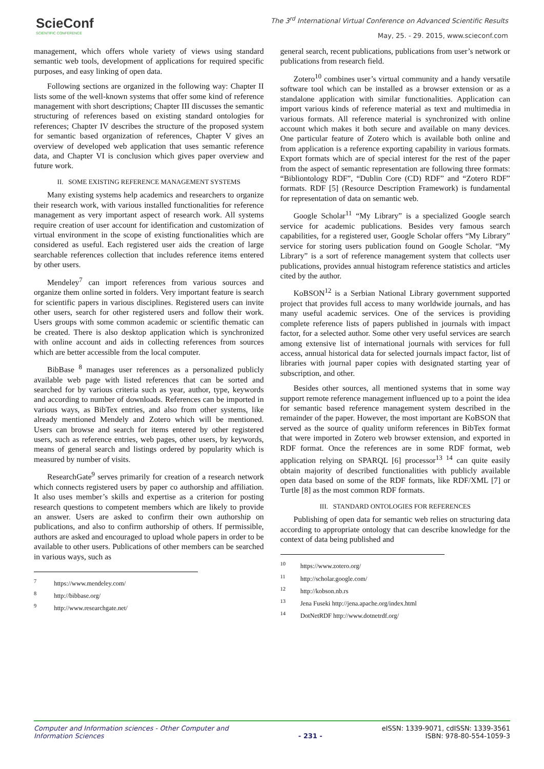SciеConf
SCIENTIFIC CONFERENCE
The 3<sup>rd</sup> International Virtual Conference on Advanced Scientific Results
May, 25. - 29. 2015, www.scieconf.com
management, which offers whole variety of views using standard semantic web tools, development of applications for required specific purposes, and easy linking of open data.
Following sections are organized in the following way: Chapter II lists some of the well-known systems that offer some kind of reference management with short descriptions; Chapter III discusses the semantic structuring of references based on existing standard ontologies for references; Chapter IV describes the structure of the proposed system for semantic based organization of references, Chapter V gives an overview of developed web application that uses semantic reference data, and Chapter VI is conclusion which gives paper overview and future work.
II. SOME EXISTING REFERENCE MANAGEMENT SYSTEMS
Many existing systems help academics and researchers to organize their research work, with various installed functionalities for reference management as very important aspect of research work. All systems require creation of user account for identification and customization of virtual environment in the scope of existing functionalities which are considered as useful. Each registered user aids the creation of large searchable references collection that includes reference items entered by other users.
Mendeley<sup>7</sup> can import references from various sources and organize them online sorted in folders. Very important feature is search for scientific papers in various disciplines. Registered users can invite other users, search for other registered users and follow their work. Users groups with some common academic or scientific thematic can be created. There is also desktop application which is synchronized with online account and aids in collecting references from sources which are better accessible from the local computer.
BibBase <sup>8</sup> manages user references as a personalized publicly available web page with listed references that can be sorted and searched for by various criteria such as year, author, type, keywords and according to number of downloads. References can be imported in various ways, as BibTex entries, and also from other systems, like already mentioned Mendely and Zotero which will be mentioned. Users can browse and search for items entered by other registered users, such as reference entries, web pages, other users, by keywords, means of general search and listings ordered by popularity which is measured by number of visits.
ResearchGate<sup>9</sup> serves primarily for creation of a research network which connects registered users by paper co authorship and affiliation. It also uses member’s skills and expertise as a criterion for posting research questions to competent members which are likely to provide an answer. Users are asked to confirm their own authorship on publications, and also to confirm authorship of others. If permissible, authors are asked and encouraged to upload whole papers in order to be available to other users. Publications of other members can be searched in various ways, such as
<sup>7</sup> https://www.mendeley.com/
<sup>8</sup> http://bibbase.org/
<sup>9</sup> http://www.researchgate.net/
general search, recent publications, publications from user’s network or publications from research field.
Zotero<sup>10</sup> combines user’s virtual community and a handy versatile software tool which can be installed as a browser extension or as a standalone application with similar functionalities. Application can import various kinds of reference material as text and multimedia in various formats. All reference material is synchronized with online account which makes it both secure and available on many devices. One particular feature of Zotero which is available both online and from application is a reference exporting capability in various formats. Export formats which are of special interest for the rest of the paper from the aspect of semantic representation are following three formats: “Bibliontology RDF”, “Dublin Core (CD) RDF” and “Zotero RDF” formats. RDF [5] (Resource Description Framework) is fundamental for representation of data on semantic web.
Google Scholar<sup>11</sup> “My Library” is a specialized Google search service for academic publications. Besides very famous search capabilities, for a registered user, Google Scholar offers “My Library” service for storing users publication found on Google Scholar. “My Library” is a sort of reference management system that collects user publications, provides annual histogram reference statistics and articles cited by the author.
KoBSON<sup>12</sup> is a Serbian National Library government supported project that provides full access to many worldwide journals, and has many useful academic services. One of the services is providing complete reference lists of papers published in journals with impact factor, for a selected author. Some other very useful services are search among extensive list of international journals with services for full access, annual historical data for selected journals impact factor, list of libraries with journal paper copies with designated starting year of subscription, and other.
Besides other sources, all mentioned systems that in some way support remote reference management influenced up to a point the idea for semantic based reference management system described in the remainder of the paper. However, the most important are KoBSON that served as the source of quality uniform references in BibTex format that were imported in Zotero web browser extension, and exported in RDF format. Once the references are in some RDF format, web application relying on SPARQL [6] processor<sup>13 14</sup> can quite easily obtain majority of described functionalities with publicly available open data based on some of the RDF formats, like RDF/XML [7] or Turtle [8] as the most common RDF formats.
III. STANDARD ONTOLOGIES FOR REFERENCES
Publishing of open data for semantic web relies on structuring data according to appropriate ontology that can describe knowledge for the context of data being published and
<sup>10</sup> https://www.zotero.org/
<sup>11</sup> http://scholar.google.com/
<sup>12</sup> http://kobson.nb.rs
<sup>13</sup> Jena Fuseki http://jena.apache.org/index.html
<sup>14</sup> DotNetRDF http://www.dotnetrdf.org/
Computer and Information sciences - Other Computer and Information Sciences
- 231 - eISSN: 1339-9071, cdISSN: 1339-3561
ISBN: 978-80-554-1059-3